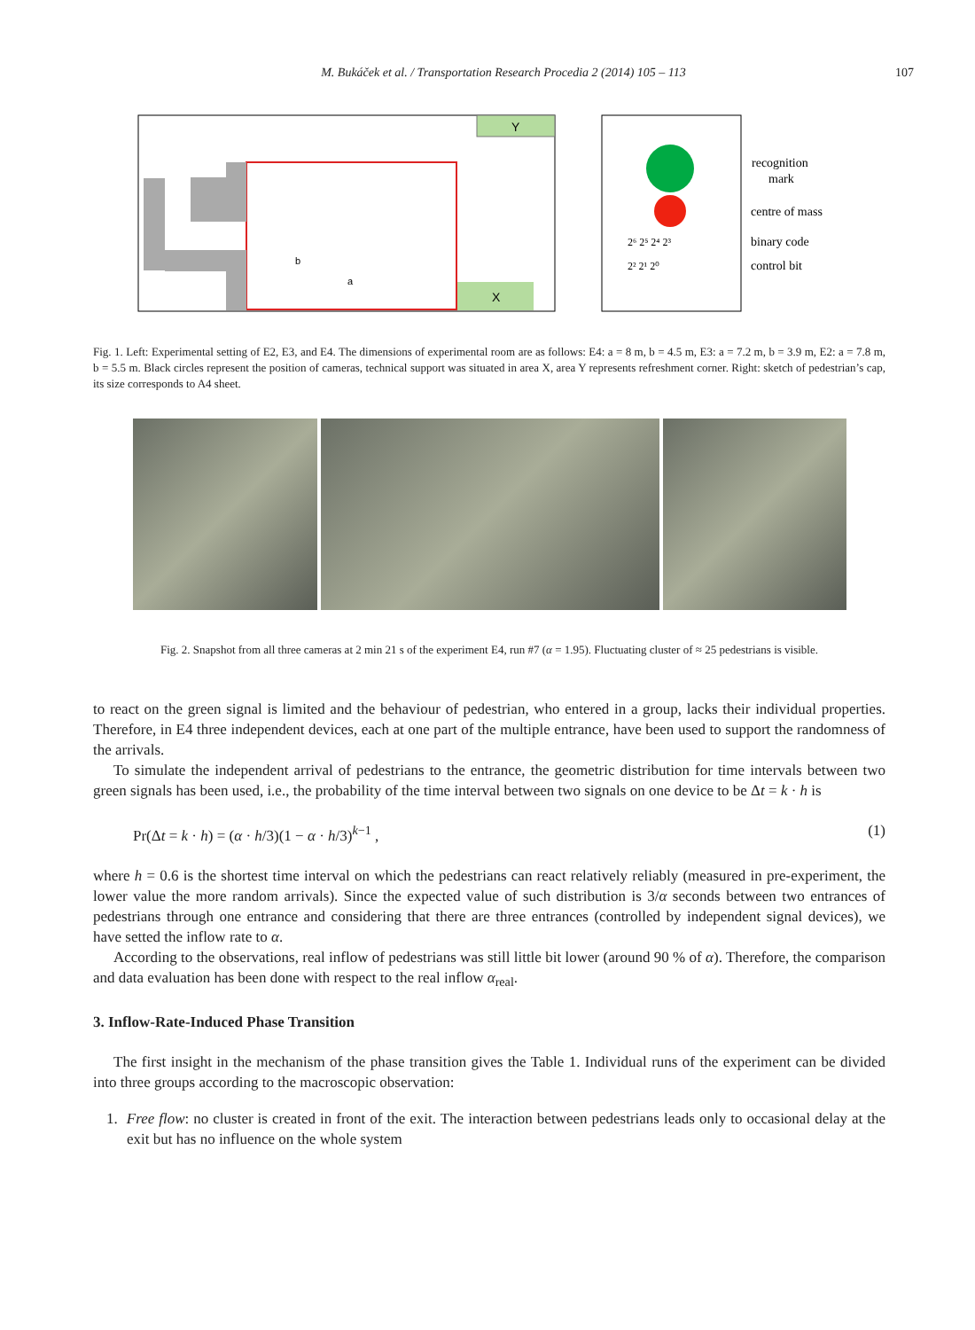M. Bukáček et al. / Transportation Research Procedia 2 (2014) 105 – 113
107
Y
X
b
a
recognition
mark
centre of mass
binary code
control bit
2⁶ 2⁵ 2⁴ 2³
2² 2¹ 2⁰
Fig. 1. Left: Experimental setting of E2, E3, and E4. The dimensions of experimental room are as follows: E4: a = 8 m, b = 4.5 m, E3: a = 7.2 m, b = 3.9 m, E2: a = 7.8 m, b = 5.5 m. Black circles represent the position of cameras, technical support was situated in area X, area Y represents refreshment corner. Right: sketch of pedestrian’s cap, its size corresponds to A4 sheet.
Fig. 2. Snapshot from all three cameras at 2 min 21 s of the experiment E4, run #7 (α = 1.95). Fluctuating cluster of ≈ 25 pedestrians is visible.
to react on the green signal is limited and the behaviour of pedestrian, who entered in a group, lacks their individual properties. Therefore, in E4 three independent devices, each at one part of the multiple entrance, have been used to support the randomness of the arrivals.
To simulate the independent arrival of pedestrians to the entrance, the geometric distribution for time intervals between two green signals has been used, i.e., the probability of the time interval between two signals on one device to be Δt = k · h is
Pr(Δt = k · h) = (α · h/3)(1 − α · h/3)<sup>k−1</sup> , (1)
where h = 0.6 is the shortest time interval on which the pedestrians can react relatively reliably (measured in pre-experiment, the lower value the more random arrivals). Since the expected value of such distribution is 3/α seconds between two entrances of pedestrians through one entrance and considering that there are three entrances (controlled by independent signal devices), we have setted the inflow rate to α.
According to the observations, real inflow of pedestrians was still little bit lower (around 90 % of α). Therefore, the comparison and data evaluation has been done with respect to the real inflow α<sub>real</sub>.
3. Inflow-Rate-Induced Phase Transition
The first insight in the mechanism of the phase transition gives the Table 1. Individual runs of the experiment can be divided into three groups according to the macroscopic observation:
1. Free flow: no cluster is created in front of the exit. The interaction between pedestrians leads only to occasional delay at the exit but has no influence on the whole system